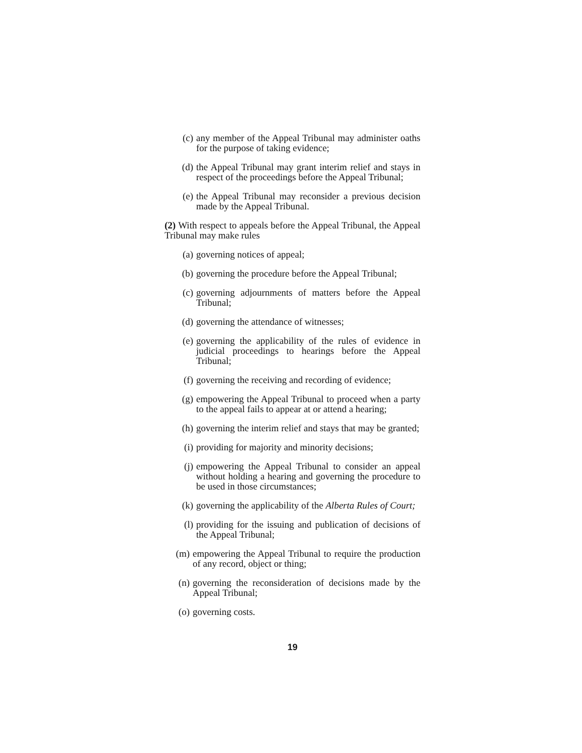(c) any member of the Appeal Tribunal may administer oaths for the purpose of taking evidence;
(d) the Appeal Tribunal may grant interim relief and stays in respect of the proceedings before the Appeal Tribunal;
(e) the Appeal Tribunal may reconsider a previous decision made by the Appeal Tribunal.
(2) With respect to appeals before the Appeal Tribunal, the Appeal Tribunal may make rules
(a) governing notices of appeal;
(b) governing the procedure before the Appeal Tribunal;
(c) governing adjournments of matters before the Appeal Tribunal;
(d) governing the attendance of witnesses;
(e) governing the applicability of the rules of evidence in judicial proceedings to hearings before the Appeal Tribunal;
(f) governing the receiving and recording of evidence;
(g) empowering the Appeal Tribunal to proceed when a party to the appeal fails to appear at or attend a hearing;
(h) governing the interim relief and stays that may be granted;
(i) providing for majority and minority decisions;
(j) empowering the Appeal Tribunal to consider an appeal without holding a hearing and governing the procedure to be used in those circumstances;
(k) governing the applicability of the Alberta Rules of Court;
(l) providing for the issuing and publication of decisions of the Appeal Tribunal;
(m) empowering the Appeal Tribunal to require the production of any record, object or thing;
(n) governing the reconsideration of decisions made by the Appeal Tribunal;
(o) governing costs.
19